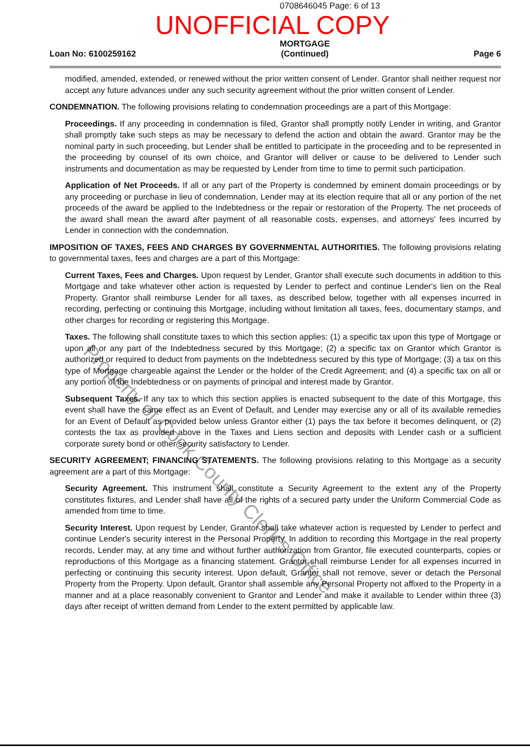0708646045 Page: 6 of 13
UNOFFICIAL COPY
Loan No: 6100259162
MORTGAGE
(Continued)
Page 6
modified, amended, extended, or renewed without the prior written consent of Lender. Grantor shall neither request nor accept any future advances under any such security agreement without the prior written consent of Lender.
CONDEMNATION. The following provisions relating to condemnation proceedings are a part of this Mortgage:
Proceedings. If any proceeding in condemnation is filed, Grantor shall promptly notify Lender in writing, and Grantor shall promptly take such steps as may be necessary to defend the action and obtain the award. Grantor may be the nominal party in such proceeding, but Lender shall be entitled to participate in the proceeding and to be represented in the proceeding by counsel of its own choice, and Grantor will deliver or cause to be delivered to Lender such instruments and documentation as may be requested by Lender from time to time to permit such participation.
Application of Net Proceeds. If all or any part of the Property is condemned by eminent domain proceedings or by any proceeding or purchase in lieu of condemnation, Lender may at its election require that all or any portion of the net proceeds of the award be applied to the Indebtedness or the repair or restoration of the Property. The net proceeds of the award shall mean the award after payment of all reasonable costs, expenses, and attorneys' fees incurred by Lender in connection with the condemnation.
IMPOSITION OF TAXES, FEES AND CHARGES BY GOVERNMENTAL AUTHORITIES. The following provisions relating to governmental taxes, fees and charges are a part of this Mortgage:
Current Taxes, Fees and Charges. Upon request by Lender, Grantor shall execute such documents in addition to this Mortgage and take whatever other action is requested by Lender to perfect and continue Lender's lien on the Real Property. Grantor shall reimburse Lender for all taxes, as described below, together with all expenses incurred in recording, perfecting or continuing this Mortgage, including without limitation all taxes, fees, documentary stamps, and other charges for recording or registering this Mortgage.
Taxes. The following shall constitute taxes to which this section applies: (1) a specific tax upon this type of Mortgage or upon all or any part of the Indebtedness secured by this Mortgage; (2) a specific tax on Grantor which Grantor is authorized or required to deduct from payments on the Indebtedness secured by this type of Mortgage; (3) a tax on this type of Mortgage chargeable against the Lender or the holder of the Credit Agreement; and (4) a specific tax on all or any portion of the Indebtedness or on payments of principal and interest made by Grantor.
Subsequent Taxes. If any tax to which this section applies is enacted subsequent to the date of this Mortgage, this event shall have the same effect as an Event of Default, and Lender may exercise any or all of its available remedies for an Event of Default as provided below unless Grantor either (1) pays the tax before it becomes delinquent, or (2) contests the tax as provided above in the Taxes and Liens section and deposits with Lender cash or a sufficient corporate surety bond or other security satisfactory to Lender.
SECURITY AGREEMENT; FINANCING STATEMENTS. The following provisions relating to this Mortgage as a security agreement are a part of this Mortgage:
Security Agreement. This instrument shall constitute a Security Agreement to the extent any of the Property constitutes fixtures, and Lender shall have all of the rights of a secured party under the Uniform Commercial Code as amended from time to time.
Security Interest. Upon request by Lender, Grantor shall take whatever action is requested by Lender to perfect and continue Lender's security interest in the Personal Property. In addition to recording this Mortgage in the real property records, Lender may, at any time and without further authorization from Grantor, file executed counterparts, copies or reproductions of this Mortgage as a financing statement. Grantor shall reimburse Lender for all expenses incurred in perfecting or continuing this security interest. Upon default, Grantor shall not remove, sever or detach the Personal Property from the Property. Upon default, Grantor shall assemble any Personal Property not affixed to the Property in a manner and at a place reasonably convenient to Grantor and Lender and make it available to Lender within three (3) days after receipt of written demand from Lender to the extent permitted by applicable law.
Property of Cook County Clerk's Office